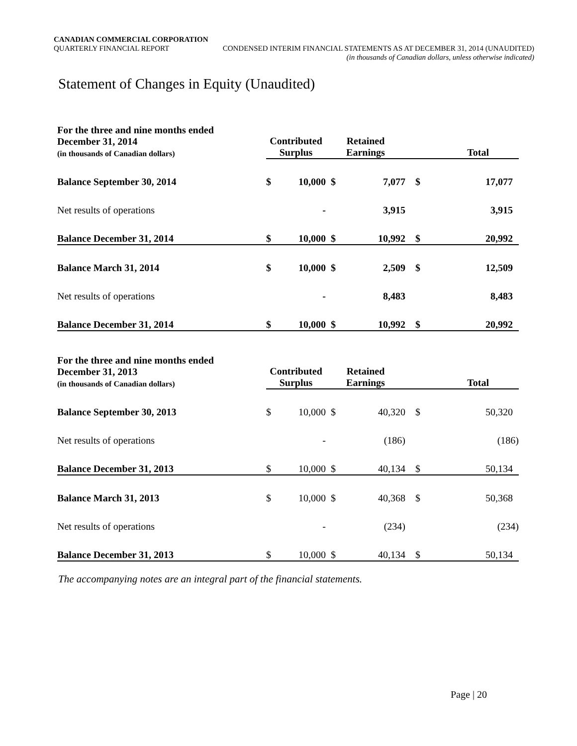CANADIAN COMMERCIAL CORPORATION
QUARTERLY FINANCIAL REPORT CONDENSED INTERIM FINANCIAL STATEMENTS AS AT DECEMBER 31, 2014 (UNAUDITED)
(in thousands of Canadian dollars, unless otherwise indicated)
Statement of Changes in Equity (Unaudited)
| For the three and nine months ended December 31, 2014 (in thousands of Canadian dollars) | Contributed Surplus | | Retained Earnings | | Total | |
| Balance September 30, 2014 | $ | 10,000 | $ | 7,077 | $ | 17,077 |
| Net results of operations | | - | | 3,915 | | 3,915 |
| Balance December 31, 2014 | $ | 10,000 | $ | 10,992 | $ | 20,992 |
| Balance March 31, 2014 | $ | 10,000 | $ | 2,509 | $ | 12,509 |
| Net results of operations | | - | | 8,483 | | 8,483 |
| Balance December 31, 2014 | $ | 10,000 | $ | 10,992 | $ | 20,992 |
| For the three and nine months ended December 31, 2013 (in thousands of Canadian dollars) | Contributed Surplus | | Retained Earnings | | Total | |
| Balance September 30, 2013 | $ | 10,000 | $ | 40,320 | $ | 50,320 |
| Net results of operations | | - | | (186) | | (186) |
| Balance December 31, 2013 | $ | 10,000 | $ | 40,134 | $ | 50,134 |
| Balance March 31, 2013 | $ | 10,000 | $ | 40,368 | $ | 50,368 |
| Net results of operations | | - | | (234) | | (234) |
| Balance December 31, 2013 | $ | 10,000 | $ | 40,134 | $ | 50,134 |
The accompanying notes are an integral part of the financial statements.
Page | 20